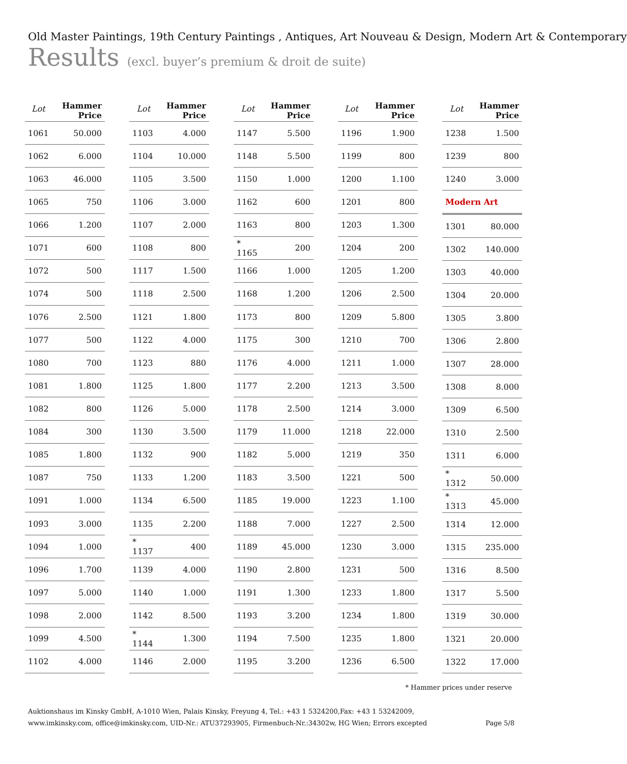Old Master Paintings, 19th Century Paintings , Antiques, Art Nouveau & Design, Modern Art & Contemporary
Results (excl. buyer’s premium & droit de suite)
| Lot | Hammer Price |
| --- | --- |
| 1061 | 50.000 |
| 1062 | 6.000 |
| 1063 | 46.000 |
| 1065 | 750 |
| 1066 | 1.200 |
| 1071 | 600 |
| 1072 | 500 |
| 1074 | 500 |
| 1076 | 2.500 |
| 1077 | 500 |
| 1080 | 700 |
| 1081 | 1.800 |
| 1082 | 800 |
| 1084 | 300 |
| 1085 | 1.800 |
| 1087 | 750 |
| 1091 | 1.000 |
| 1093 | 3.000 |
| 1094 | 1.000 |
| 1096 | 1.700 |
| 1097 | 5.000 |
| 1098 | 2.000 |
| 1099 | 4.500 |
| 1102 | 4.000 |
| Lot | Hammer Price |
| --- | --- |
| 1103 | 4.000 |
| 1104 | 10.000 |
| 1105 | 3.500 |
| 1106 | 3.000 |
| 1107 | 2.000 |
| 1108 | 800 |
| 1117 | 1.500 |
| 1118 | 2.500 |
| 1121 | 1.800 |
| 1122 | 4.000 |
| 1123 | 880 |
| 1125 | 1.800 |
| 1126 | 5.000 |
| 1130 | 3.500 |
| 1132 | 900 |
| 1133 | 1.200 |
| 1134 | 6.500 |
| 1135 | 2.200 |
| * 1137 | 400 |
| 1139 | 4.000 |
| 1140 | 1.000 |
| 1142 | 8.500 |
| * 1144 | 1.300 |
| 1146 | 2.000 |
| Lot | Hammer Price |
| --- | --- |
| 1147 | 5.500 |
| 1148 | 5.500 |
| 1150 | 1.000 |
| 1162 | 600 |
| 1163 | 800 |
| * 1165 | 200 |
| 1166 | 1.000 |
| 1168 | 1.200 |
| 1173 | 800 |
| 1175 | 300 |
| 1176 | 4.000 |
| 1177 | 2.200 |
| 1178 | 2.500 |
| 1179 | 11.000 |
| 1182 | 5.000 |
| 1183 | 3.500 |
| 1185 | 19.000 |
| 1188 | 7.000 |
| 1189 | 45.000 |
| 1190 | 2.800 |
| 1191 | 1.300 |
| 1193 | 3.200 |
| 1194 | 7.500 |
| 1195 | 3.200 |
| Lot | Hammer Price |
| --- | --- |
| 1196 | 1.900 |
| 1199 | 800 |
| 1200 | 1.100 |
| 1201 | 800 |
| 1203 | 1.300 |
| 1204 | 200 |
| 1205 | 1.200 |
| 1206 | 2.500 |
| 1209 | 5.800 |
| 1210 | 700 |
| 1211 | 1.000 |
| 1213 | 3.500 |
| 1214 | 3.000 |
| 1218 | 22.000 |
| 1219 | 350 |
| 1221 | 500 |
| 1223 | 1.100 |
| 1227 | 2.500 |
| 1230 | 3.000 |
| 1231 | 500 |
| 1233 | 1.800 |
| 1234 | 1.800 |
| 1235 | 1.800 |
| 1236 | 6.500 |
| Lot | Hammer Price |
| --- | --- |
| 1238 | 1.500 |
| 1239 | 800 |
| 1240 | 3.000 |
| Modern Art | |
| 1301 | 80.000 |
| 1302 | 140.000 |
| 1303 | 40.000 |
| 1304 | 20.000 |
| 1305 | 3.800 |
| 1306 | 2.800 |
| 1307 | 28.000 |
| 1308 | 8.000 |
| 1309 | 6.500 |
| 1310 | 2.500 |
| 1311 | 6.000 |
| * 1312 | 50.000 |
| * 1313 | 45.000 |
| 1314 | 12.000 |
| 1315 | 235.000 |
| 1316 | 8.500 |
| 1317 | 5.500 |
| 1319 | 30.000 |
| 1321 | 20.000 |
| 1322 | 17.000 |
* Hammer prices under reserve
Auktionshaus im Kinsky GmbH, A-1010 Wien, Palais Kinsky, Freyung 4, Tel.: +43 1 5324200,Fax: +43 1 53242009,
www.imkinsky.com, office@imkinsky.com, UID-Nr.: ATU37293905, Firmenbuch-Nr.:34302w, HG Wien; Errors excepted
Page 5/8